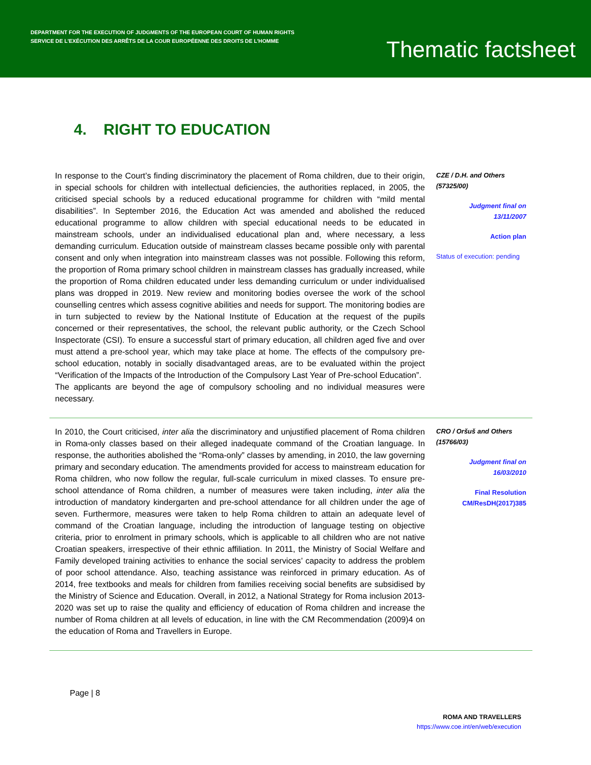DEPARTMENT FOR THE EXECUTION OF JUDGMENTS OF THE EUROPEAN COURT OF HUMAN RIGHTS
SERVICE DE L’EXÉCUTION DES ARRÊTS DE LA COUR EUROPÉENNE DES DROITS DE L’HOMME
Thematic factsheet
4. RIGHT TO EDUCATION
In response to the Court’s finding discriminatory the placement of Roma children, due to their origin, in special schools for children with intellectual deficiencies, the authorities replaced, in 2005, the criticised special schools by a reduced educational programme for children with “mild mental disabilities”. In September 2016, the Education Act was amended and abolished the reduced educational programme to allow children with special educational needs to be educated in mainstream schools, under an individualised educational plan and, where necessary, a less demanding curriculum. Education outside of mainstream classes became possible only with parental consent and only when integration into mainstream classes was not possible. Following this reform, the proportion of Roma primary school children in mainstream classes has gradually increased, while the proportion of Roma children educated under less demanding curriculum or under individualised plans was dropped in 2019. New review and monitoring bodies oversee the work of the school counselling centres which assess cognitive abilities and needs for support. The monitoring bodies are in turn subjected to review by the National Institute of Education at the request of the pupils concerned or their representatives, the school, the relevant public authority, or the Czech School Inspectorate (CSI). To ensure a successful start of primary education, all children aged five and over must attend a pre-school year, which may take place at home. The effects of the compulsory pre-school education, notably in socially disadvantaged areas, are to be evaluated within the project “Verification of the Impacts of the Introduction of the Compulsory Last Year of Pre-school Education”.
The applicants are beyond the age of compulsory schooling and no individual measures were necessary.
CZE / D.H. and Others (57325/00)
Judgment final on 13/11/2007
Action plan
Status of execution: pending
In 2010, the Court criticised, inter alia the discriminatory and unjustified placement of Roma children in Roma-only classes based on their alleged inadequate command of the Croatian language. In response, the authorities abolished the “Roma-only” classes by amending, in 2010, the law governing primary and secondary education. The amendments provided for access to mainstream education for Roma children, who now follow the regular, full-scale curriculum in mixed classes. To ensure pre-school attendance of Roma children, a number of measures were taken including, inter alia the introduction of mandatory kindergarten and pre-school attendance for all children under the age of seven. Furthermore, measures were taken to help Roma children to attain an adequate level of command of the Croatian language, including the introduction of language testing on objective criteria, prior to enrolment in primary schools, which is applicable to all children who are not native Croatian speakers, irrespective of their ethnic affiliation. In 2011, the Ministry of Social Welfare and Family developed training activities to enhance the social services’ capacity to address the problem of poor school attendance. Also, teaching assistance was reinforced in primary education. As of 2014, free textbooks and meals for children from families receiving social benefits are subsidised by the Ministry of Science and Education. Overall, in 2012, a National Strategy for Roma inclusion 2013-2020 was set up to raise the quality and efficiency of education of Roma children and increase the number of Roma children at all levels of education, in line with the CM Recommendation (2009)4 on the education of Roma and Travellers in Europe.
CRO / Oršuš and Others (15766/03)
Judgment final on 16/03/2010
Final Resolution CM/ResDH(2017)385
Page | 8
ROMA AND TRAVELLERS
https://www.coe.int/en/web/execution